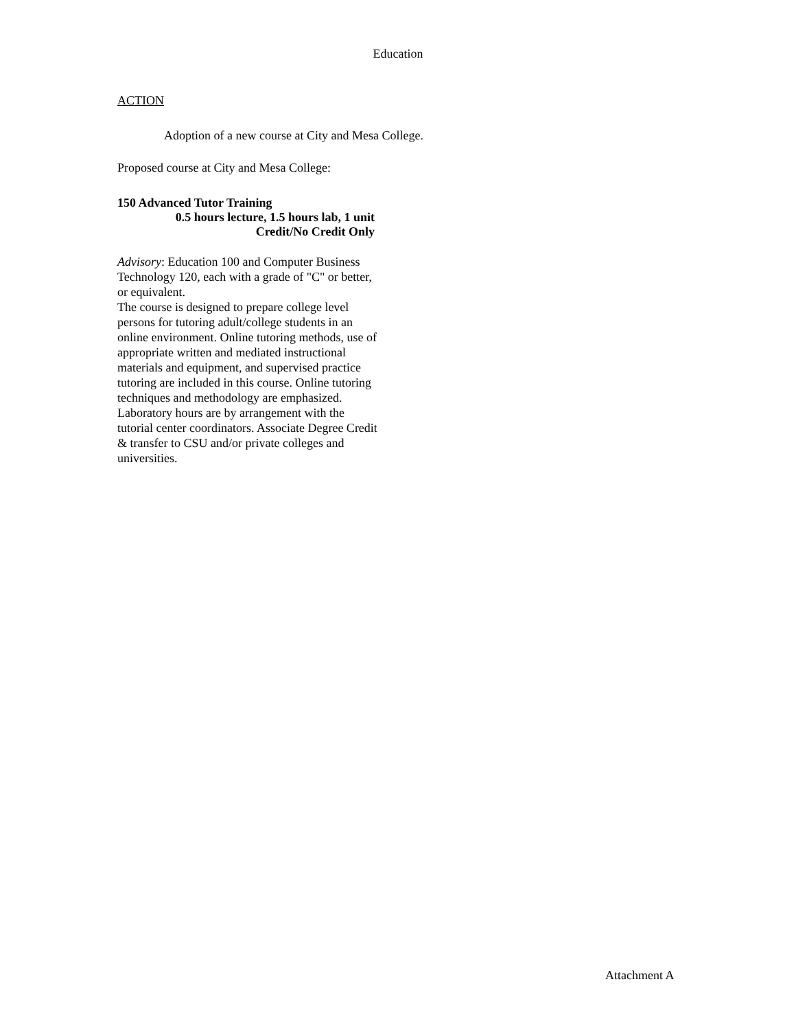Education
ACTION
Adoption of a new course at City and Mesa College.
Proposed course at City and Mesa College:
150 Advanced Tutor Training
0.5 hours lecture, 1.5 hours lab, 1 unit
Credit/No Credit Only
Advisory: Education 100 and Computer Business Technology 120, each with a grade of "C" or better, or equivalent.
The course is designed to prepare college level persons for tutoring adult/college students in an online environment. Online tutoring methods, use of appropriate written and mediated instructional materials and equipment, and supervised practice tutoring are included in this course. Online tutoring techniques and methodology are emphasized. Laboratory hours are by arrangement with the tutorial center coordinators. Associate Degree Credit & transfer to CSU and/or private colleges and universities.
Attachment A